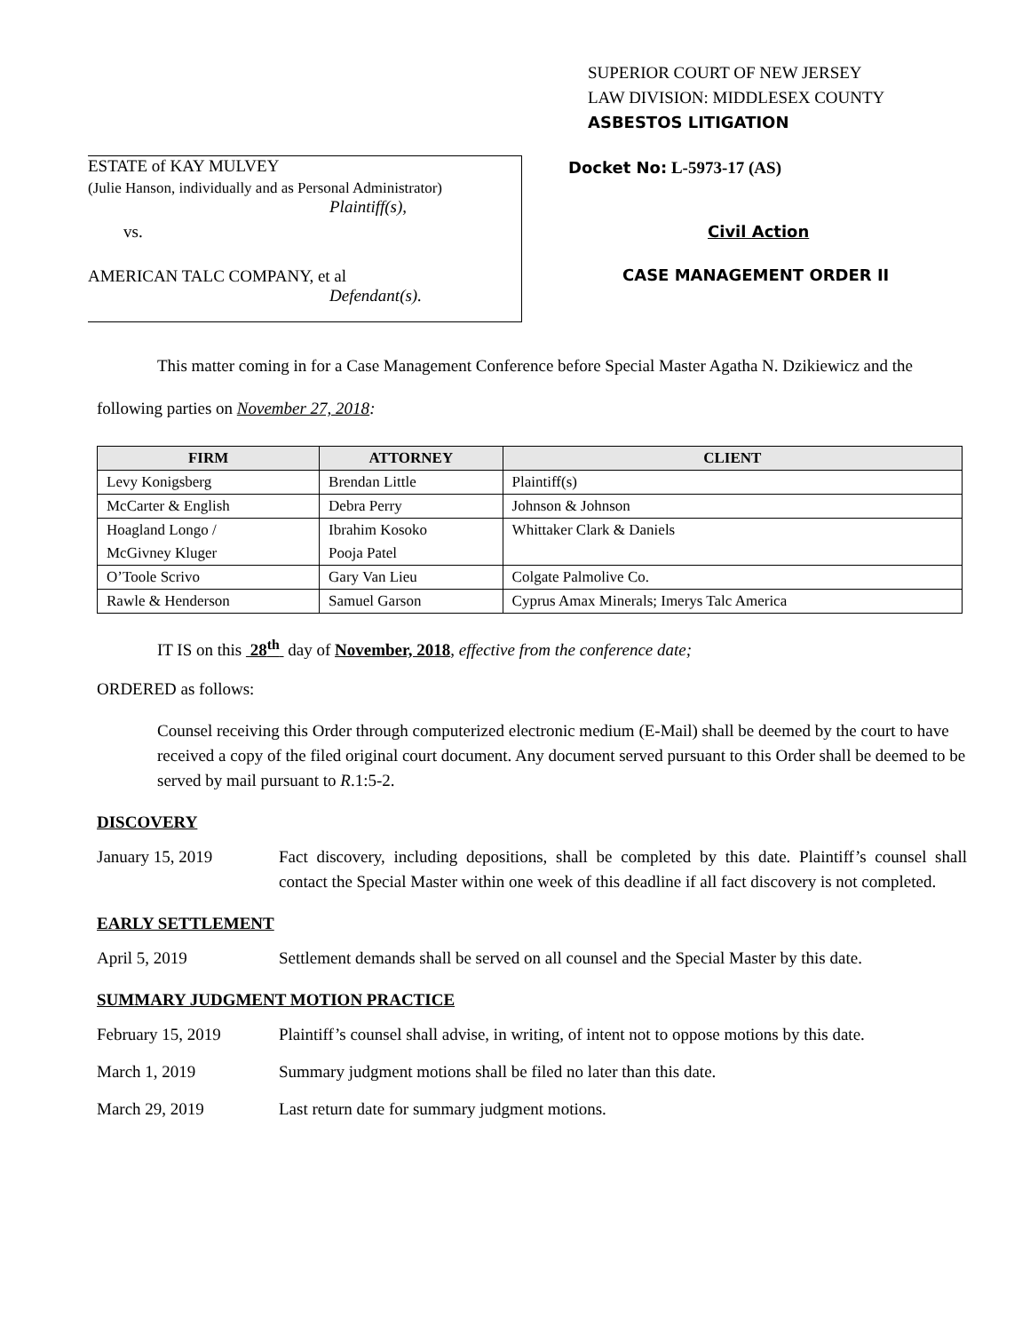SUPERIOR COURT OF NEW JERSEY
LAW DIVISION: MIDDLESEX COUNTY
ASBESTOS LITIGATION
ESTATE of KAY MULVEY
(Julie Hanson, individually and as Personal Administrator)
Plaintiff(s),
vs.
AMERICAN TALC COMPANY, et al
Defendant(s).
Docket No: L-5973-17 (AS)
Civil Action
CASE MANAGEMENT ORDER II
This matter coming in for a Case Management Conference before Special Master Agatha N. Dzikiewicz and the following parties on November 27, 2018:
| FIRM | ATTORNEY | CLIENT |
| --- | --- | --- |
| Levy Konigsberg | Brendan Little | Plaintiff(s) |
| McCarter & English | Debra Perry | Johnson & Johnson |
| Hoagland Longo / | Ibrahim Kosoko | Whittaker Clark & Daniels |
| McGivney Kluger | Pooja Patel | |
| O’Toole Scrivo | Gary Van Lieu | Colgate Palmolive Co. |
| Rawle & Henderson | Samuel Garson | Cyprus Amax Minerals; Imerys Talc America |
IT IS on this 28<sup>th</sup> day of November, 2018, effective from the conference date;
ORDERED as follows:
Counsel receiving this Order through computerized electronic medium (E-Mail) shall be deemed by the court to have received a copy of the filed original court document. Any document served pursuant to this Order shall be deemed to be served by mail pursuant to R.1:5-2.
DISCOVERY
January 15, 2019 Fact discovery, including depositions, shall be completed by this date. Plaintiff’s counsel shall contact the Special Master within one week of this deadline if all fact discovery is not completed.
EARLY SETTLEMENT
April 5, 2019 Settlement demands shall be served on all counsel and the Special Master by this date.
SUMMARY JUDGMENT MOTION PRACTICE
February 15, 2019 Plaintiff’s counsel shall advise, in writing, of intent not to oppose motions by this date.
March 1, 2019 Summary judgment motions shall be filed no later than this date.
March 29, 2019 Last return date for summary judgment motions.